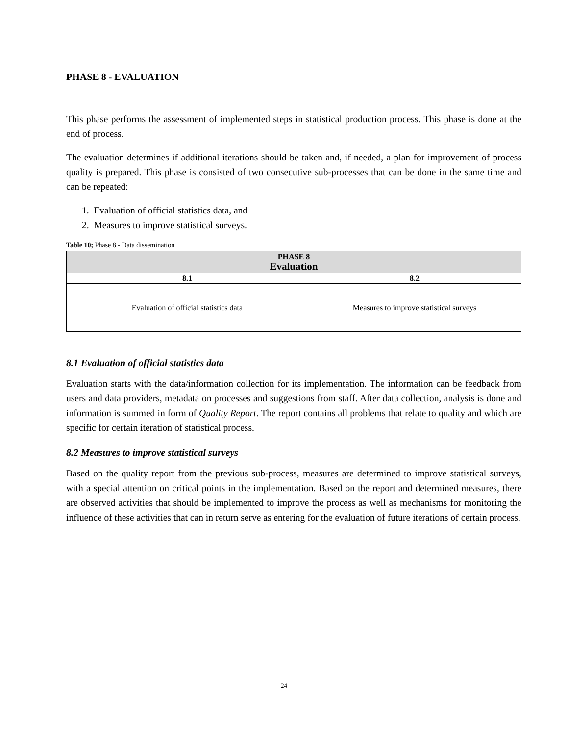PHASE 8 - EVALUATION
This phase performs the assessment of implemented steps in statistical production process. This phase is done at the end of process.
The evaluation determines if additional iterations should be taken and, if needed, a plan for improvement of process quality is prepared. This phase is consisted of two consecutive sub-processes that can be done in the same time and can be repeated:
1. Evaluation of official statistics data, and
2. Measures to improve statistical surveys.
Table 10; Phase 8 - Data dissemination
| PHASE 8 Evaluation | |
| --- | --- |
| 8.1 | 8.2 |
| Evaluation of official statistics data | Measures to improve statistical surveys |
8.1 Evaluation of official statistics data
Evaluation starts with the data/information collection for its implementation. The information can be feedback from users and data providers, metadata on processes and suggestions from staff. After data collection, analysis is done and information is summed in form of Quality Report. The report contains all problems that relate to quality and which are specific for certain iteration of statistical process.
8.2 Measures to improve statistical surveys
Based on the quality report from the previous sub-process, measures are determined to improve statistical surveys, with a special attention on critical points in the implementation. Based on the report and determined measures, there are observed activities that should be implemented to improve the process as well as mechanisms for monitoring the influence of these activities that can in return serve as entering for the evaluation of future iterations of certain process.
24